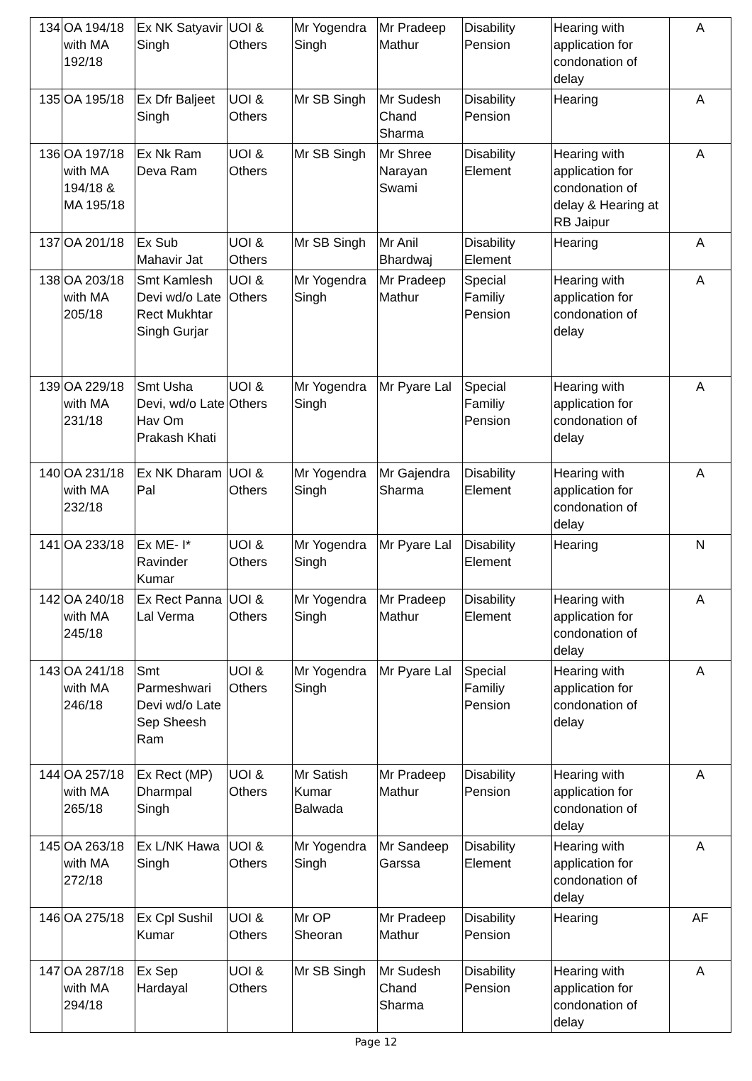| 134 | OA 194/18 with MA 192/18 | Ex NK Satyavir Singh | UOI & Others | Mr Yogendra Singh | Mr Pradeep Mathur | Disability Pension | Hearing with application for condonation of delay | A |
| 135 | OA 195/18 | Ex Dfr Baljeet Singh | UOI & Others | Mr SB Singh | Mr Sudesh Chand Sharma | Disability Pension | Hearing | A |
| 136 | OA 197/18 with MA 194/18 & MA 195/18 | Ex Nk Ram Deva Ram | UOI & Others | Mr SB Singh | Mr Shree Narayan Swami | Disability Element | Hearing with application for condonation of delay & Hearing at RB Jaipur | A |
| 137 | OA 201/18 | Ex Sub Mahavir Jat | UOI & Others | Mr SB Singh | Mr Anil Bhardwaj | Disability Element | Hearing | A |
| 138 | OA 203/18 with MA 205/18 | Smt Kamlesh Devi wd/o Late Rect Mukhtar Singh Gurjar | UOI & Others | Mr Yogendra Singh | Mr Pradeep Mathur | Special Familiy Pension | Hearing with application for condonation of delay | A |
| 139 | OA 229/18 with MA 231/18 | Smt Usha Devi, wd/o Late Hav Om Prakash Khati | UOI & Others | Mr Yogendra Singh | Mr Pyare Lal | Special Familiy Pension | Hearing with application for condonation of delay | A |
| 140 | OA 231/18 with MA 232/18 | Ex NK Dharam Pal | UOI & Others | Mr Yogendra Singh | Mr Gajendra Sharma | Disability Element | Hearing with application for condonation of delay | A |
| 141 | OA 233/18 | Ex ME- I* Ravinder Kumar | UOI & Others | Mr Yogendra Singh | Mr Pyare Lal | Disability Element | Hearing | N |
| 142 | OA 240/18 with MA 245/18 | Ex Rect Panna Lal Verma | UOI & Others | Mr Yogendra Singh | Mr Pradeep Mathur | Disability Element | Hearing with application for condonation of delay | A |
| 143 | OA 241/18 with MA 246/18 | Smt Parmeshwari Devi wd/o Late Sep Sheesh Ram | UOI & Others | Mr Yogendra Singh | Mr Pyare Lal | Special Familiy Pension | Hearing with application for condonation of delay | A |
| 144 | OA 257/18 with MA 265/18 | Ex Rect (MP) Dharmpal Singh | UOI & Others | Mr Satish Kumar Balwada | Mr Pradeep Mathur | Disability Pension | Hearing with application for condonation of delay | A |
| 145 | OA 263/18 with MA 272/18 | Ex L/NK Hawa Singh | UOI & Others | Mr Yogendra Singh | Mr Sandeep Garssa | Disability Element | Hearing with application for condonation of delay | A |
| 146 | OA 275/18 | Ex Cpl Sushil Kumar | UOI & Others | Mr OP Sheoran | Mr Pradeep Mathur | Disability Pension | Hearing | AF |
| 147 | OA 287/18 with MA 294/18 | Ex Sep Hardayal | UOI & Others | Mr SB Singh | Mr Sudesh Chand Sharma | Disability Pension | Hearing with application for condonation of delay | A |
Page 12